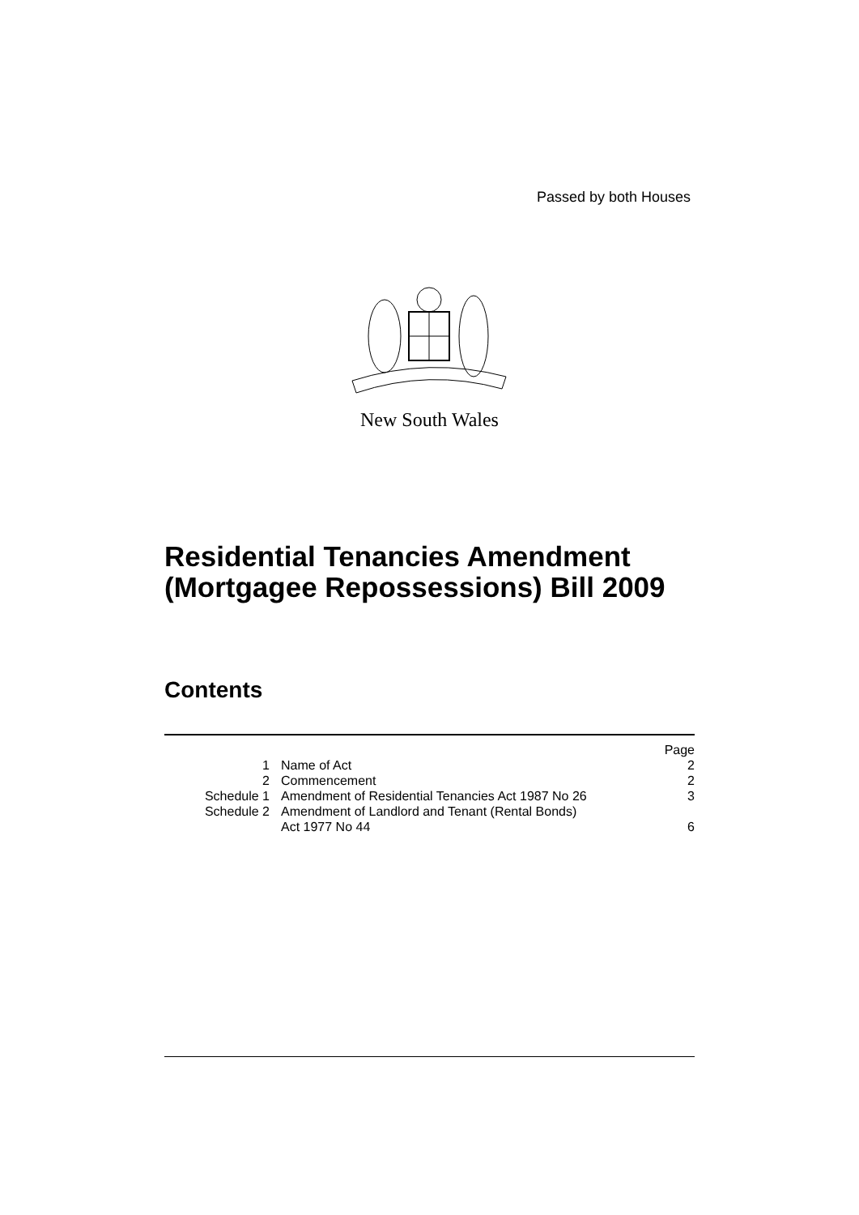Passed by both Houses
New South Wales
Residential Tenancies Amendment
(Mortgagee Repossessions) Bill 2009
Contents
| | | Page |
| 1 | Name of Act | 2 |
| 2 | Commencement | 2 |
| Schedule 1 | Amendment of Residential Tenancies Act 1987 No 26 | 3 |
| Schedule 2 | Amendment of Landlord and Tenant (Rental Bonds) Act 1977 No 44 | 6 |